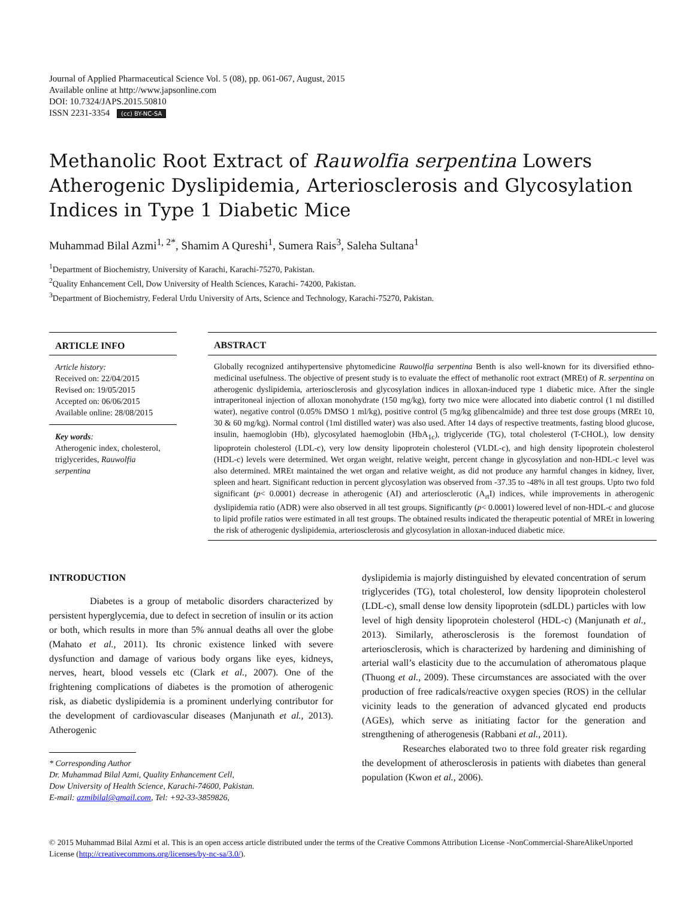Journal of Applied Pharmaceutical Science Vol. 5 (08), pp. 061-067, August, 2015
Available online at http://www.japsonline.com
DOI: 10.7324/JAPS.2015.50810
ISSN 2231-3354 (cc) BY-NC-SA
Methanolic Root Extract of Rauwolfia serpentina Lowers Atherogenic Dyslipidemia, Arteriosclerosis and Glycosylation Indices in Type 1 Diabetic Mice
Muhammad Bilal Azmi<sup>1, 2*</sup>, Shamim A Qureshi<sup>1</sup>, Sumera Rais<sup>3</sup>, Saleha Sultana<sup>1</sup>
<sup>1</sup> Department of Biochemistry, University of Karachi, Karachi-75270, Pakistan.
<sup>2</sup> Quality Enhancement Cell, Dow University of Health Sciences, Karachi- 74200, Pakistan.
<sup>3</sup> Department of Biochemistry, Federal Urdu University of Arts, Science and Technology, Karachi-75270, Pakistan.
ARTICLE INFO
Article history:
Received on: 22/04/2015
Revised on: 19/05/2015
Accepted on: 06/06/2015
Available online: 28/08/2015
Key words:
Atherogenic index, cholesterol, triglycerides, Rauwolfia serpentina
ABSTRACT
Globally recognized antihypertensive phytomedicine Rauwolfia serpentina Benth is also well-known for its diversified ethno-medicinal usefulness. The objective of present study is to evaluate the effect of methanolic root extract (MREt) of R. serpentina on atherogenic dyslipidemia, arteriosclerosis and glycosylation indices in alloxan-induced type 1 diabetic mice. After the single intraperitoneal injection of alloxan monohydrate (150 mg/kg), forty two mice were allocated into diabetic control (1 ml distilled water), negative control (0.05% DMSO 1 ml/kg), positive control (5 mg/kg glibencalmide) and three test dose groups (MREt 10, 30 & 60 mg/kg). Normal control (1ml distilled water) was also used. After 14 days of respective treatments, fasting blood glucose, insulin, haemoglobin (Hb), glycosylated haemoglobin (HbA<sub>1c</sub>), triglyceride (TG), total cholesterol (T-CHOL), low density lipoprotein cholesterol (LDL-c), very low density lipoprotein cholesterol (VLDL-c), and high density lipoprotein cholesterol (HDL-c) levels were determined. Wet organ weight, relative weight, percent change in glycosylation and non-HDL-c level was also determined. MREt maintained the wet organ and relative weight, as did not produce any harmful changes in kidney, liver, spleen and heart. Significant reduction in percent glycosylation was observed from -37.35 to -48% in all test groups. Upto two fold significant (p< 0.0001) decrease in atherogenic (AI) and arteriosclerotic (A<sub>rt</sub>I) indices, while improvements in atherogenic dyslipidemia ratio (ADR) were also observed in all test groups. Significantly (p< 0.0001) lowered level of non-HDL-c and glucose to lipid profile ratios were estimated in all test groups. The obtained results indicated the therapeutic potential of MREt in lowering the risk of atherogenic dyslipidemia, arteriosclerosis and glycosylation in alloxan-induced diabetic mice.
INTRODUCTION
Diabetes is a group of metabolic disorders characterized by persistent hyperglycemia, due to defect in secretion of insulin or its action or both, which results in more than 5% annual deaths all over the globe (Mahato et al., 2011). Its chronic existence linked with severe dysfunction and damage of various body organs like eyes, kidneys, nerves, heart, blood vessels etc (Clark et al., 2007). One of the frightening complications of diabetes is the promotion of atherogenic risk, as diabetic dyslipidemia is a prominent underlying contributor for the development of cardiovascular diseases (Manjunath et al., 2013). Atherogenic
* Corresponding Author
Dr. Muhammad Bilal Azmi, Quality Enhancement Cell,
Dow University of Health Science, Karachi-74600, Pakistan.
E-mail: azmibilal@gmail.com, Tel: +92-33-3859826,
dyslipidemia is majorly distinguished by elevated concentration of serum triglycerides (TG), total cholesterol, low density lipoprotein cholesterol (LDL-c), small dense low density lipoprotein (sdLDL) particles with low level of high density lipoprotein cholesterol (HDL-c) (Manjunath et al., 2013). Similarly, atherosclerosis is the foremost foundation of arteriosclerosis, which is characterized by hardening and diminishing of arterial wall’s elasticity due to the accumulation of atheromatous plaque (Thuong et al., 2009). These circumstances are associated with the over production of free radicals/reactive oxygen species (ROS) in the cellular vicinity leads to the generation of advanced glycated end products (AGEs), which serve as initiating factor for the generation and strengthening of atherogenesis (Rabbani et al., 2011).
Researches elaborated two to three fold greater risk regarding the development of atherosclerosis in patients with diabetes than general population (Kwon et al., 2006).
© 2015 Muhammad Bilal Azmi et al. This is an open access article distributed under the terms of the Creative Commons Attribution License -NonCommercial-ShareAlikeUnported License (http://creativecommons.org/licenses/by-nc-sa/3.0/).